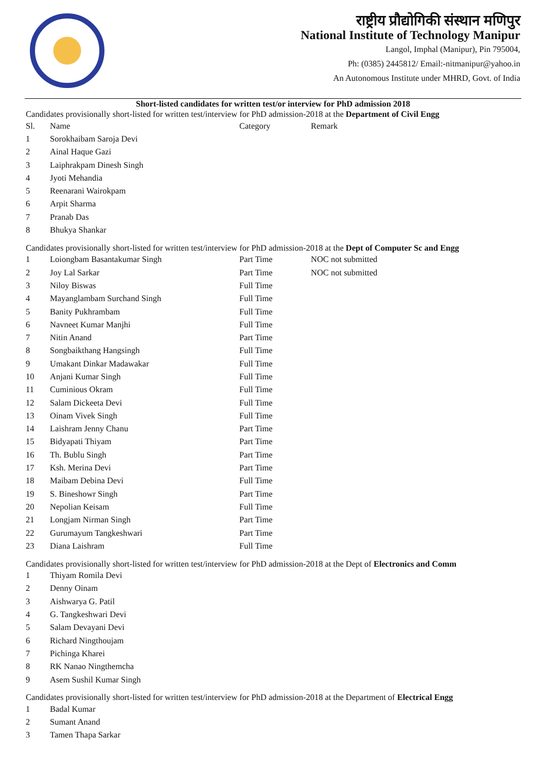राष्ट्रीय प्रौद्योगिकी संस्थान मणिपुर
National Institute of Technology Manipur
Langol, Imphal (Manipur), Pin 795004,
Ph: (0385) 2445812/ Email:-nitmanipur@yahoo.in
An Autonomous Institute under MHRD, Govt. of India
Short-listed candidates for written test/or interview for PhD admission 2018
Candidates provisionally short-listed for written test/interview for PhD admission-2018 at the Department of Civil Engg
| Sl. | Name | Category | Remark |
| --- | --- | --- | --- |
| 1 | Sorokhaibam Saroja Devi | | |
| 2 | Ainal Haque Gazi | | |
| 3 | Laiphrakpam Dinesh Singh | | |
| 4 | Jyoti Mehandia | | |
| 5 | Reenarani Wairokpam | | |
| 6 | Arpit Sharma | | |
| 7 | Pranab Das | | |
| 8 | Bhukya Shankar | | |
Candidates provisionally short-listed for written test/interview for PhD admission-2018 at the Dept of Computer Sc and Engg
| 1 | Loiongbam Basantakumar Singh | Part Time | NOC not submitted |
| 2 | Joy Lal Sarkar | Part Time | NOC not submitted |
| 3 | Niloy Biswas | Full Time | |
| 4 | Mayanglambam Surchand Singh | Full Time | |
| 5 | Banity Pukhrambam | Full Time | |
| 6 | Navneet Kumar Manjhi | Full Time | |
| 7 | Nitin Anand | Part Time | |
| 8 | Songbaikthang Hangsingh | Full Time | |
| 9 | Umakant Dinkar Madawakar | Full Time | |
| 10 | Anjani Kumar Singh | Full Time | |
| 11 | Cuminious Okram | Full Time | |
| 12 | Salam Dickeeta Devi | Full Time | |
| 13 | Oinam Vivek Singh | Full Time | |
| 14 | Laishram Jenny Chanu | Part Time | |
| 15 | Bidyapati Thiyam | Part Time | |
| 16 | Th. Bublu Singh | Part Time | |
| 17 | Ksh. Merina Devi | Part Time | |
| 18 | Maibam Debina Devi | Full Time | |
| 19 | S. Bineshowr Singh | Part Time | |
| 20 | Nepolian Keisam | Full Time | |
| 21 | Longjam Nirman Singh | Part Time | |
| 22 | Gurumayum Tangkeshwari | Part Time | |
| 23 | Diana Laishram | Full Time | |
Candidates provisionally short-listed for written test/interview for PhD admission-2018 at the Dept of Electronics and Comm
| 1 | Thiyam Romila Devi |
| 2 | Denny Oinam |
| 3 | Aishwarya G. Patil |
| 4 | G. Tangkeshwari Devi |
| 5 | Salam Devayani Devi |
| 6 | Richard Ningthoujam |
| 7 | Pichinga Kharei |
| 8 | RK Nanao Ningthemcha |
| 9 | Asem Sushil Kumar Singh |
Candidates provisionally short-listed for written test/interview for PhD admission-2018 at the Department of Electrical Engg
| 1 | Badal Kumar |
| 2 | Sumant Anand |
| 3 | Tamen Thapa Sarkar |